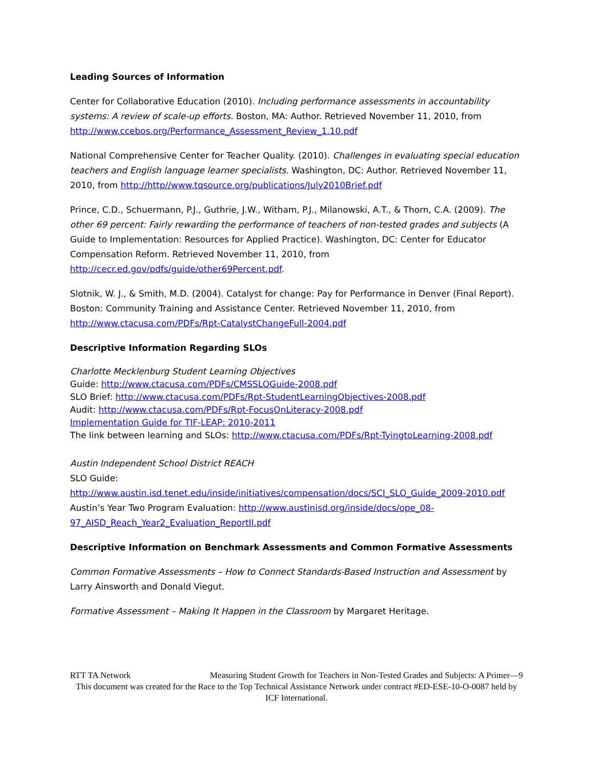Leading Sources of Information
Center for Collaborative Education (2010). Including performance assessments in accountability systems: A review of scale-up efforts. Boston, MA: Author. Retrieved November 11, 2010, from http://www.ccebos.org/Performance_Assessment_Review_1.10.pdf
National Comprehensive Center for Teacher Quality. (2010). Challenges in evaluating special education teachers and English language learner specialists. Washington, DC: Author. Retrieved November 11, 2010, from http://http//www.tqsource.org/publications/July2010Brief.pdf
Prince, C.D., Schuermann, P.J., Guthrie, J.W., Witham, P.J., Milanowski, A.T., & Thorn, C.A. (2009). The other 69 percent: Fairly rewarding the performance of teachers of non-tested grades and subjects (A Guide to Implementation: Resources for Applied Practice). Washington, DC: Center for Educator Compensation Reform. Retrieved November 11, 2010, from
http://cecr.ed.gov/pdfs/guide/other69Percent.pdf.
Slotnik, W. J., & Smith, M.D. (2004). Catalyst for change: Pay for Performance in Denver (Final Report). Boston: Community Training and Assistance Center. Retrieved November 11, 2010, from http://www.ctacusa.com/PDFs/Rpt-CatalystChangeFull-2004.pdf
Descriptive Information Regarding SLOs
Charlotte Mecklenburg Student Learning Objectives
Guide: http://www.ctacusa.com/PDFs/CMSSLOGuide-2008.pdf
SLO Brief: http://www.ctacusa.com/PDFs/Rpt-StudentLearningObjectives-2008.pdf
Audit: http://www.ctacusa.com/PDFs/Rpt-FocusOnLiteracy-2008.pdf
Implementation Guide for TIF-LEAP: 2010-2011
The link between learning and SLOs: http://www.ctacusa.com/PDFs/Rpt-TyingtoLearning-2008.pdf
Austin Independent School District REACH
SLO Guide:
http://www.austin.isd.tenet.edu/inside/initiatives/compensation/docs/SCI_SLO_Guide_2009-2010.pdf
Austin’s Year Two Program Evaluation: http://www.austinisd.org/inside/docs/ope_08-97_AISD_Reach_Year2_Evaluation_ReportII.pdf
Descriptive Information on Benchmark Assessments and Common Formative Assessments
Common Formative Assessments – How to Connect Standards-Based Instruction and Assessment by Larry Ainsworth and Donald Viegut.
Formative Assessment – Making It Happen in the Classroom by Margaret Heritage.
RTT TA Network Measuring Student Growth for Teachers in Non-Tested Grades and Subjects: A Primer—9
This document was created for the Race to the Top Technical Assistance Network under contract #ED-ESE-10-O-0087 held by ICF International.